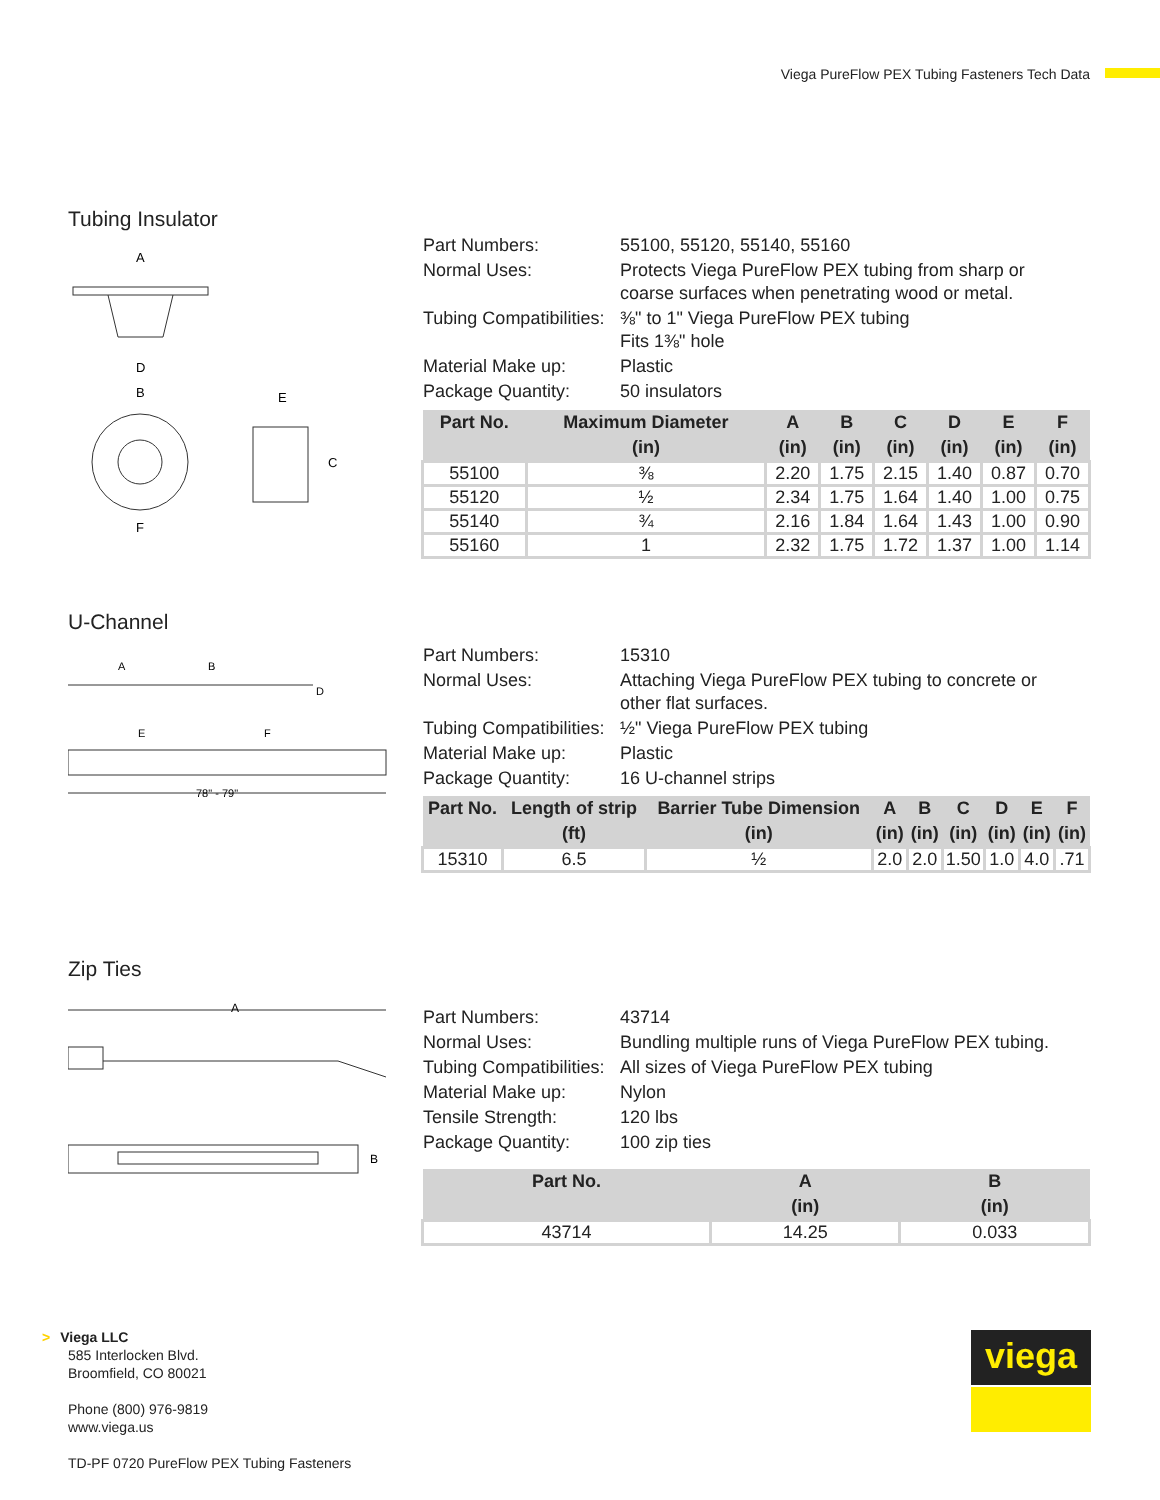Viega PureFlow PEX Tubing Fasteners Tech Data
Tubing Insulator
A
D
B
E
C
F
| Part Numbers: | 55100, 55120, 55140, 55160 |
| Normal Uses: | Protects Viega PureFlow PEX tubing from sharp or coarse surfaces when penetrating wood or metal. |
| Tubing Compatibilities: | ⅜" to 1" Viega PureFlow PEX tubing Fits 1⅜" hole |
| Material Make up: | Plastic |
| Package Quantity: | 50 insulators |
| Part No. | Maximum Diameter | A | B | C | D | E | F |
| --- | --- | --- | --- | --- | --- | --- | --- |
| | (in) | (in) | (in) | (in) | (in) | (in) | (in) |
| 55100 | ⅜ | 2.20 | 1.75 | 2.15 | 1.40 | 0.87 | 0.70 |
| 55120 | ½ | 2.34 | 1.75 | 1.64 | 1.40 | 1.00 | 0.75 |
| 55140 | ¾ | 2.16 | 1.84 | 1.64 | 1.43 | 1.00 | 0.90 |
| 55160 | 1 | 2.32 | 1.75 | 1.72 | 1.37 | 1.00 | 1.14 |
U-Channel
A
B
D
E
F
78" - 79"
| Part Numbers: | 15310 |
| Normal Uses: | Attaching Viega PureFlow PEX tubing to concrete or other flat surfaces. |
| Tubing Compatibilities: | ½" Viega PureFlow PEX tubing |
| Material Make up: | Plastic |
| Package Quantity: | 16 U-channel strips |
| Part No. | Length of strip | Barrier Tube Dimension | A | B | C | D | E | F |
| --- | --- | --- | --- | --- | --- | --- | --- | --- |
| | (ft) | (in) | (in) | (in) | (in) | (in) | (in) | (in) |
| 15310 | 6.5 | ½ | 2.0 | 2.0 | 1.50 | 1.0 | 4.0 | .71 |
Zip Ties
A
B
| Part Numbers: | 43714 |
| Normal Uses: | Bundling multiple runs of Viega PureFlow PEX tubing. |
| Tubing Compatibilities: | All sizes of Viega PureFlow PEX tubing |
| Material Make up: | Nylon |
| Tensile Strength: | 120 lbs |
| Package Quantity: | 100 zip ties |
| Part No. | A | B |
| --- | --- | --- |
| | (in) | (in) |
| 43714 | 14.25 | 0.033 |
> Viega LLC
585 Interlocken Blvd.
Broomfield, CO 80021
Phone (800) 976-9819
www.viega.us
TD-PF 0720 PureFlow PEX Tubing Fasteners
viega